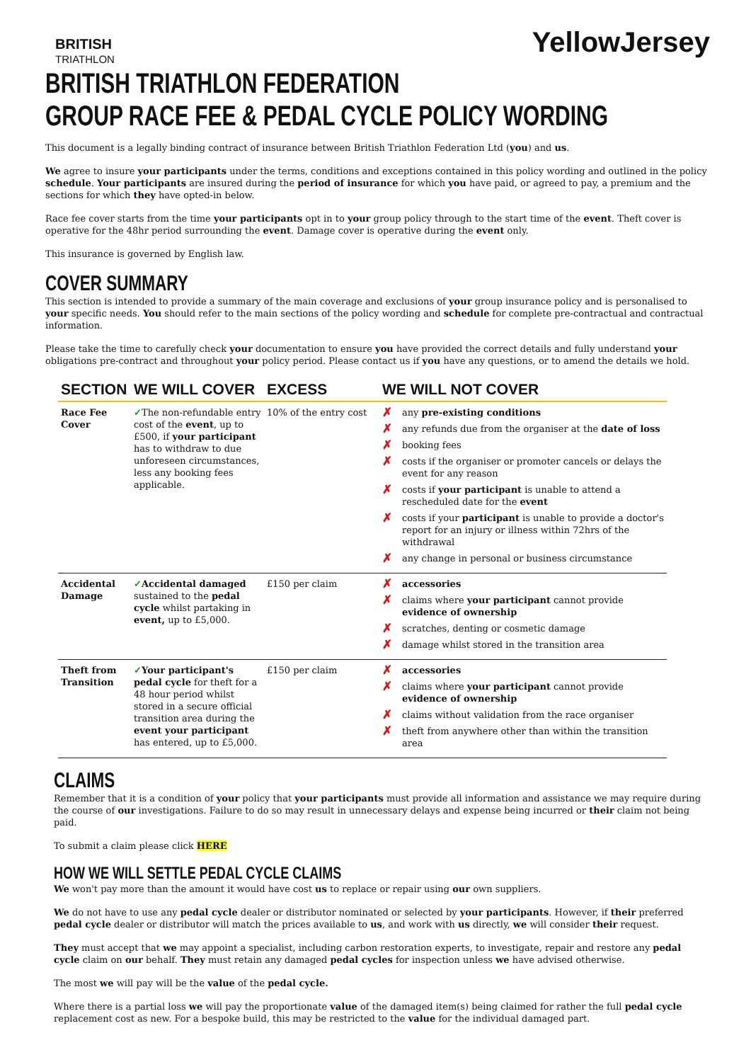BRITISH
TRIATHLON
YellowJersey
BRITISH TRIATHLON FEDERATION
GROUP RACE FEE & PEDAL CYCLE POLICY WORDING
This document is a legally binding contract of insurance between British Triathlon Federation Ltd (you) and us.
We agree to insure your participants under the terms, conditions and exceptions contained in this policy wording and outlined in the policy schedule. Your participants are insured during the period of insurance for which you have paid, or agreed to pay, a premium and the sections for which they have opted-in below.
Race fee cover starts from the time your participants opt in to your group policy through to the start time of the event. Theft cover is operative for the 48hr period surrounding the event. Damage cover is operative during the event only.
This insurance is governed by English law.
COVER SUMMARY
This section is intended to provide a summary of the main coverage and exclusions of your group insurance policy and is personalised to your specific needs. You should refer to the main sections of the policy wording and schedule for complete pre-contractual and contractual information.
Please take the time to carefully check your documentation to ensure you have provided the correct details and fully understand your obligations pre-contract and throughout your policy period. Please contact us if you have any questions, or to amend the details we hold.
| SECTION | WE WILL COVER | EXCESS | WE WILL NOT COVER |
| --- | --- | --- | --- |
| Race Fee Cover | ✓ The non-refundable entry cost of the event , up to £500, if your participant has to withdraw to due unforeseen circumstances, less any booking fees applicable. | 10% of the entry cost | ✗ any pre-existing conditions ✗ any refunds due from the organiser at the date of loss ✗ booking fees ✗ costs if the organiser or promoter cancels or delays the event for any reason ✗ costs if your participant is unable to attend a rescheduled date for the event ✗ costs if your participant is unable to provide a doctor's report for an injury or illness within 72hrs of the withdrawal ✗ any change in personal or business circumstance |
| Accidental Damage | ✓ Accidental damaged sustained to the pedal cycle whilst partaking in event, up to £5,000. | £150 per claim | ✗ accessories ✗ claims where your participant cannot provide evidence of ownership ✗ scratches, denting or cosmetic damage ✗ damage whilst stored in the transition area |
| Theft from Transition | ✓ Your participant's pedal cycle for theft for a 48 hour period whilst stored in a secure official transition area during the event your participant has entered, up to £5,000. | £150 per claim | ✗ accessories ✗ claims where your participant cannot provide evidence of ownership ✗ claims without validation from the race organiser ✗ theft from anywhere other than within the transition area |
CLAIMS
Remember that it is a condition of your policy that your participants must provide all information and assistance we may require during the course of our investigations. Failure to do so may result in unnecessary delays and expense being incurred or their claim not being paid.
To submit a claim please click HERE
HOW WE WILL SETTLE PEDAL CYCLE CLAIMS
We won't pay more than the amount it would have cost us to replace or repair using our own suppliers.
We do not have to use any pedal cycle dealer or distributor nominated or selected by your participants. However, if their preferred pedal cycle dealer or distributor will match the prices available to us, and work with us directly, we will consider their request.
They must accept that we may appoint a specialist, including carbon restoration experts, to investigate, repair and restore any pedal cycle claim on our behalf. They must retain any damaged pedal cycles for inspection unless we have advised otherwise.
The most we will pay will be the value of the pedal cycle.
Where there is a partial loss we will pay the proportionate value of the damaged item(s) being claimed for rather the full pedal cycle replacement cost as new. For a bespoke build, this may be restricted to the value for the individual damaged part.